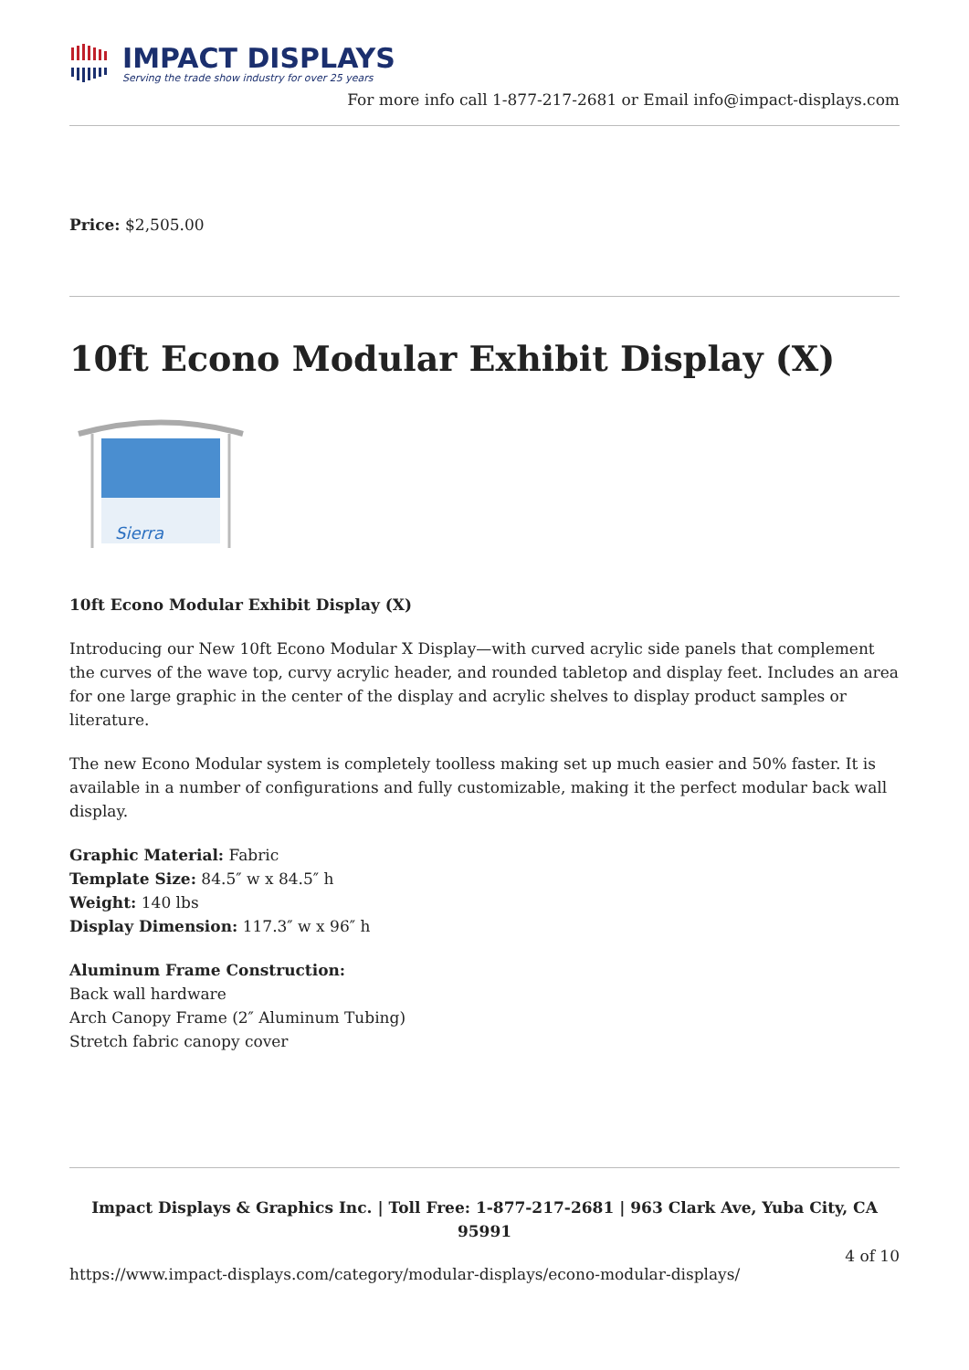IMPACT DISPLAYS
Serving the trade show industry for over 25 years
For more info call 1-877-217-2681 or Email info@impact-displays.com
Price: $2,505.00
10ft Econo Modular Exhibit Display (X)
Sierra
10ft Econo Modular Exhibit Display (X)
Introducing our New 10ft Econo Modular X Display—with curved acrylic side panels that complement the curves of the wave top, curvy acrylic header, and rounded tabletop and display feet. Includes an area for one large graphic in the center of the display and acrylic shelves to display product samples or literature.
The new Econo Modular system is completely toolless making set up much easier and 50% faster. It is available in a number of configurations and fully customizable, making it the perfect modular back wall display.
Graphic Material: Fabric
Template Size: 84.5″ w x 84.5″ h
Weight: 140 lbs
Display Dimension: 117.3″ w x 96″ h
Aluminum Frame Construction:
Back wall hardware
Arch Canopy Frame (2″ Aluminum Tubing)
Stretch fabric canopy cover
Impact Displays & Graphics Inc. | Toll Free: 1-877-217-2681 | 963 Clark Ave, Yuba City, CA 95991
4 of 10
https://www.impact-displays.com/category/modular-displays/econo-modular-displays/